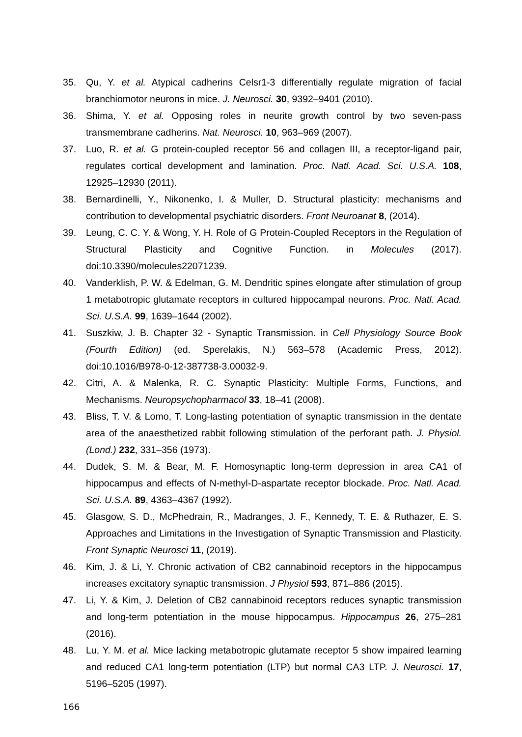35. Qu, Y. et al. Atypical cadherins Celsr1-3 differentially regulate migration of facial branchiomotor neurons in mice. J. Neurosci. 30, 9392–9401 (2010).
36. Shima, Y. et al. Opposing roles in neurite growth control by two seven-pass transmembrane cadherins. Nat. Neurosci. 10, 963–969 (2007).
37. Luo, R. et al. G protein-coupled receptor 56 and collagen III, a receptor-ligand pair, regulates cortical development and lamination. Proc. Natl. Acad. Sci. U.S.A. 108, 12925–12930 (2011).
38. Bernardinelli, Y., Nikonenko, I. & Muller, D. Structural plasticity: mechanisms and contribution to developmental psychiatric disorders. Front Neuroanat 8, (2014).
39. Leung, C. C. Y. & Wong, Y. H. Role of G Protein-Coupled Receptors in the Regulation of Structural Plasticity and Cognitive Function. in Molecules (2017). doi:10.3390/molecules22071239.
40. Vanderklish, P. W. & Edelman, G. M. Dendritic spines elongate after stimulation of group 1 metabotropic glutamate receptors in cultured hippocampal neurons. Proc. Natl. Acad. Sci. U.S.A. 99, 1639–1644 (2002).
41. Suszkiw, J. B. Chapter 32 - Synaptic Transmission. in Cell Physiology Source Book (Fourth Edition) (ed. Sperelakis, N.) 563–578 (Academic Press, 2012). doi:10.1016/B978-0-12-387738-3.00032-9.
42. Citri, A. & Malenka, R. C. Synaptic Plasticity: Multiple Forms, Functions, and Mechanisms. Neuropsychopharmacol 33, 18–41 (2008).
43. Bliss, T. V. & Lomo, T. Long-lasting potentiation of synaptic transmission in the dentate area of the anaesthetized rabbit following stimulation of the perforant path. J. Physiol. (Lond.) 232, 331–356 (1973).
44. Dudek, S. M. & Bear, M. F. Homosynaptic long-term depression in area CA1 of hippocampus and effects of N-methyl-D-aspartate receptor blockade. Proc. Natl. Acad. Sci. U.S.A. 89, 4363–4367 (1992).
45. Glasgow, S. D., McPhedrain, R., Madranges, J. F., Kennedy, T. E. & Ruthazer, E. S. Approaches and Limitations in the Investigation of Synaptic Transmission and Plasticity. Front Synaptic Neurosci 11, (2019).
46. Kim, J. & Li, Y. Chronic activation of CB2 cannabinoid receptors in the hippocampus increases excitatory synaptic transmission. J Physiol 593, 871–886 (2015).
47. Li, Y. & Kim, J. Deletion of CB2 cannabinoid receptors reduces synaptic transmission and long-term potentiation in the mouse hippocampus. Hippocampus 26, 275–281 (2016).
48. Lu, Y. M. et al. Mice lacking metabotropic glutamate receptor 5 show impaired learning and reduced CA1 long-term potentiation (LTP) but normal CA3 LTP. J. Neurosci. 17, 5196–5205 (1997).
166